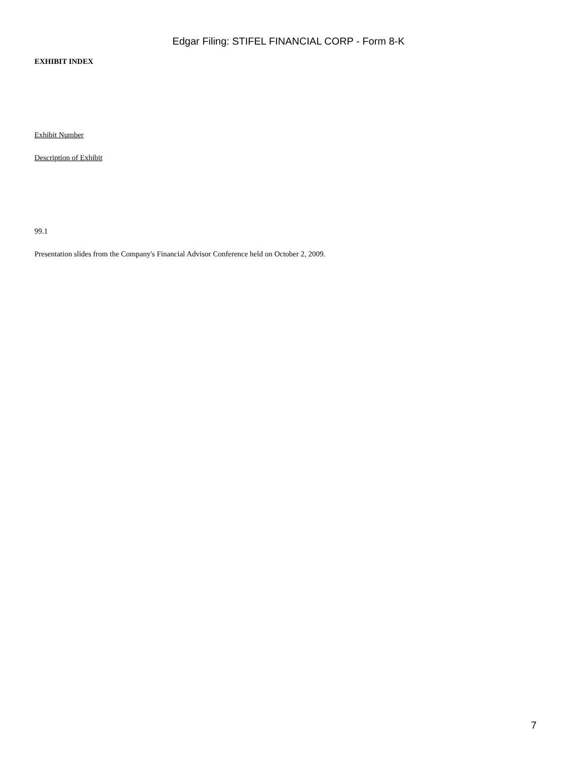Edgar Filing: STIFEL FINANCIAL CORP - Form 8-K
EXHIBIT INDEX
Exhibit Number
Description of Exhibit
99.1
Presentation slides from the Company's Financial Advisor Conference held on October 2, 2009.
7